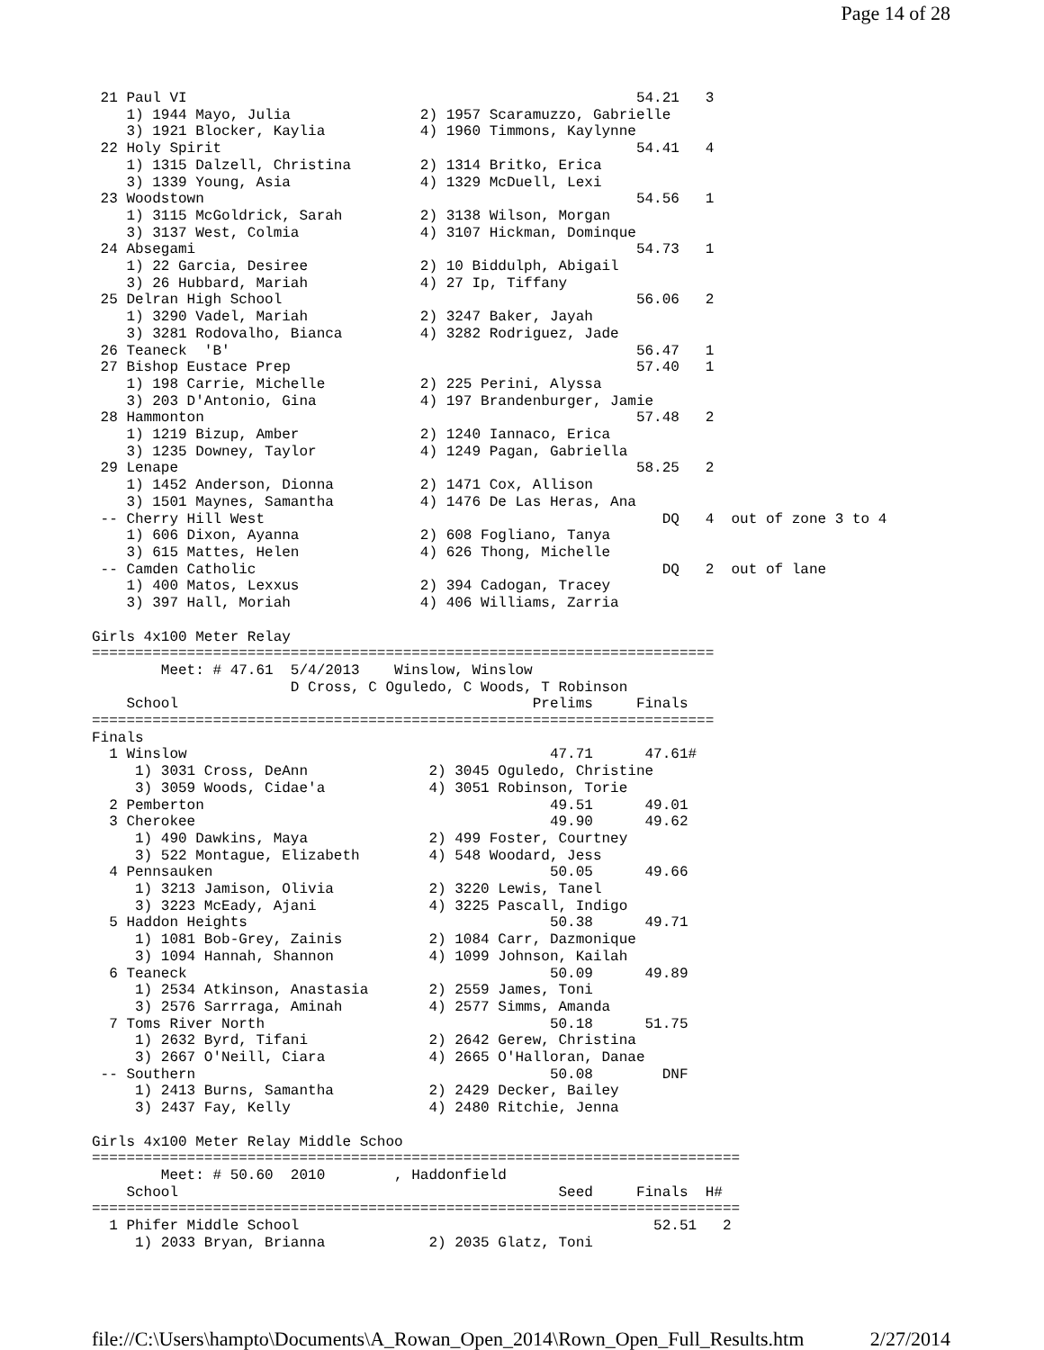Page 14 of 28
 21 Paul VI                                                    54.21   3
    1) 1944 Mayo, Julia               2) 1957 Scaramuzzo, Gabrielle
    3) 1921 Blocker, Kaylia           4) 1960 Timmons, Kaylynne
 22 Holy Spirit                                                54.41   4
    1) 1315 Dalzell, Christina        2) 1314 Britko, Erica
    3) 1339 Young, Asia               4) 1329 McDuell, Lexi
 23 Woodstown                                                  54.56   1
    1) 3115 McGoldrick, Sarah         2) 3138 Wilson, Morgan
    3) 3137 West, Colmia              4) 3107 Hickman, Dominque
 24 Absegami                                                   54.73   1
    1) 22 Garcia, Desiree             2) 10 Biddulph, Abigail
    3) 26 Hubbard, Mariah             4) 27 Ip, Tiffany
 25 Delran High School                                         56.06   2
    1) 3290 Vadel, Mariah             2) 3247 Baker, Jayah
    3) 3281 Rodovalho, Bianca         4) 3282 Rodriguez, Jade
 26 Teaneck  'B'                                               56.47   1
 27 Bishop Eustace Prep                                        57.40   1
    1) 198 Carrie, Michelle           2) 225 Perini, Alyssa
    3) 203 D'Antonio, Gina            4) 197 Brandenburger, Jamie
 28 Hammonton                                                  57.48   2
    1) 1219 Bizup, Amber              2) 1240 Iannaco, Erica
    3) 1235 Downey, Taylor            4) 1249 Pagan, Gabriella
 29 Lenape                                                     58.25   2
    1) 1452 Anderson, Dionna          2) 1471 Cox, Allison
    3) 1501 Maynes, Samantha          4) 1476 De Las Heras, Ana
 -- Cherry Hill West                                              DQ   4  out of zone 3 to 4
    1) 606 Dixon, Ayanna              2) 608 Fogliano, Tanya
    3) 615 Mattes, Helen              4) 626 Thong, Michelle
 -- Camden Catholic                                               DQ   2  out of lane
    1) 400 Matos, Lexxus              2) 394 Cadogan, Tracey
    3) 397 Hall, Moriah               4) 406 Williams, Zarria

Girls 4x100 Meter Relay
========================================================================
        Meet: # 47.61  5/4/2013    Winslow, Winslow
                       D Cross, C Oguledo, C Woods, T Robinson
    School                                         Prelims     Finals
========================================================================
Finals
  1 Winslow                                          47.71      47.61#
     1) 3031 Cross, DeAnn              2) 3045 Oguledo, Christine
     3) 3059 Woods, Cidae'a            4) 3051 Robinson, Torie
  2 Pemberton                                        49.51      49.01
  3 Cherokee                                         49.90      49.62
     1) 490 Dawkins, Maya              2) 499 Foster, Courtney
     3) 522 Montague, Elizabeth        4) 548 Woodard, Jess
  4 Pennsauken                                       50.05      49.66
     1) 3213 Jamison, Olivia           2) 3220 Lewis, Tanel
     3) 3223 McEady, Ajani             4) 3225 Pascall, Indigo
  5 Haddon Heights                                   50.38      49.71
     1) 1081 Bob-Grey, Zainis          2) 1084 Carr, Dazmonique
     3) 1094 Hannah, Shannon           4) 1099 Johnson, Kailah
  6 Teaneck                                          50.09      49.89
     1) 2534 Atkinson, Anastasia       2) 2559 James, Toni
     3) 2576 Sarrraga, Aminah          4) 2577 Simms, Amanda
  7 Toms River North                                 50.18      51.75
     1) 2632 Byrd, Tifani              2) 2642 Gerew, Christina
     3) 2667 O'Neill, Ciara            4) 2665 O'Halloran, Danae
 -- Southern                                         50.08        DNF
     1) 2413 Burns, Samantha           2) 2429 Decker, Bailey
     3) 2437 Fay, Kelly                4) 2480 Ritchie, Jenna

Girls 4x100 Meter Relay Middle Schoo
===========================================================================
        Meet: # 50.60  2010        , Haddonfield
    School                                            Seed     Finals  H#
===========================================================================
  1 Phifer Middle School                                         52.51   2
     1) 2033 Bryan, Brianna            2) 2035 Glatz, Toni
file://C:\Users\hampto\Documents\A_Rowan_Open_2014\Rown_Open_Full_Results.htm 2/27/2014